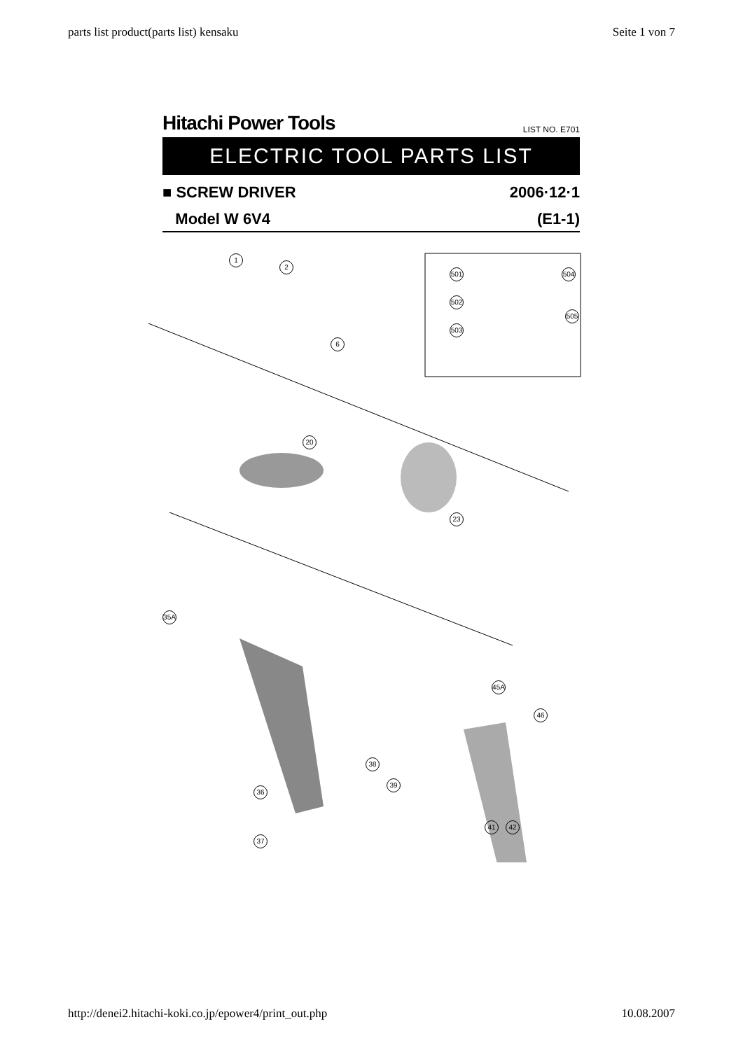parts list product(parts list) kensaku Seite 1 von 7
Hitachi Power Tools LIST NO. E701
ELECTRIC TOOL PARTS LIST
■ SCREW DRIVER 2006·12·1
Model W 6V4 (E1-1)
1
2
6
501 504
502
503
505
20
23
35A
36
37
38
39
41 42
45A
46
http://denei2.hitachi-koki.co.jp/epower4/print_out.php 10.08.2007